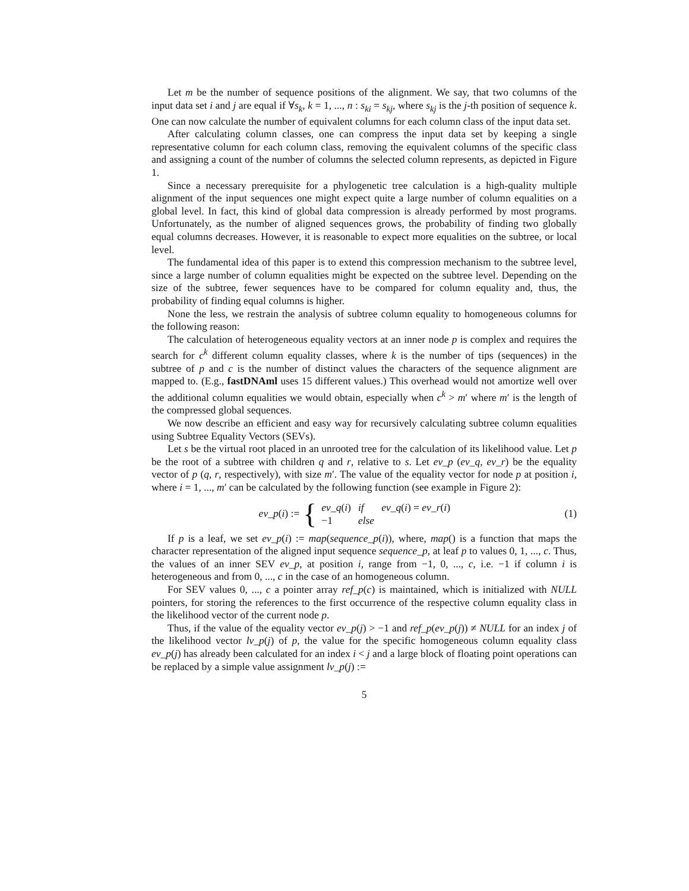Let m be the number of sequence positions of the alignment. We say, that two columns of the input data set i and j are equal if ∀s<sub>k</sub>, k = 1, ..., n : s<sub>ki</sub> = s<sub>kj</sub>, where s<sub>kj</sub> is the j-th position of sequence k. One can now calculate the number of equivalent columns for each column class of the input data set.
After calculating column classes, one can compress the input data set by keeping a single representative column for each column class, removing the equivalent columns of the specific class and assigning a count of the number of columns the selected column represents, as depicted in Figure 1.
Since a necessary prerequisite for a phylogenetic tree calculation is a high-quality multiple alignment of the input sequences one might expect quite a large number of column equalities on a global level. In fact, this kind of global data compression is already performed by most programs. Unfortunately, as the number of aligned sequences grows, the probability of finding two globally equal columns decreases. However, it is reasonable to expect more equalities on the subtree, or local level.
The fundamental idea of this paper is to extend this compression mechanism to the subtree level, since a large number of column equalities might be expected on the subtree level. Depending on the size of the subtree, fewer sequences have to be compared for column equality and, thus, the probability of finding equal columns is higher.
None the less, we restrain the analysis of subtree column equality to homogeneous columns for the following reason:
The calculation of heterogeneous equality vectors at an inner node p is complex and requires the search for c<sup>k</sup> different column equality classes, where k is the number of tips (sequences) in the subtree of p and c is the number of distinct values the characters of the sequence alignment are mapped to. (E.g., fastDNAml uses 15 different values.) This overhead would not amortize well over the additional column equalities we would obtain, especially when c<sup>k</sup> > m′ where m′ is the length of the compressed global sequences.
We now describe an efficient and easy way for recursively calculating subtree column equalities using Subtree Equality Vectors (SEVs).
Let s be the virtual root placed in an unrooted tree for the calculation of its likelihood value. Let p be the root of a subtree with children q and r, relative to s. Let ev_p (ev_q, ev_r) be the equality vector of p (q, r, respectively), with size m′. The value of the equality vector for node p at position i, where i = 1, ..., m′ can be calculated by the following function (see example in Figure 2):
ev_p(i) := {
| ev_q ( i ) | if | ev_q ( i ) = ev_r ( i ) |
| −1 | else | |
(1)
If p is a leaf, we set ev_p(i) := map(sequence_p(i)), where, map() is a function that maps the character representation of the aligned input sequence sequence_p, at leaf p to values 0, 1, ..., c. Thus, the values of an inner SEV ev_p, at position i, range from −1, 0, ..., c, i.e. −1 if column i is heterogeneous and from 0, ..., c in the case of an homogeneous column.
For SEV values 0, ..., c a pointer array ref_p(c) is maintained, which is initialized with NULL pointers, for storing the references to the first occurrence of the respective column equality class in the likelihood vector of the current node p.
Thus, if the value of the equality vector ev_p(j) > −1 and ref_p(ev_p(j)) ≠ NULL for an index j of the likelihood vector lv_p(j) of p, the value for the specific homogeneous column equality class ev_p(j) has already been calculated for an index i < j and a large block of floating point operations can be replaced by a simple value assignment lv_p(j) :=
5